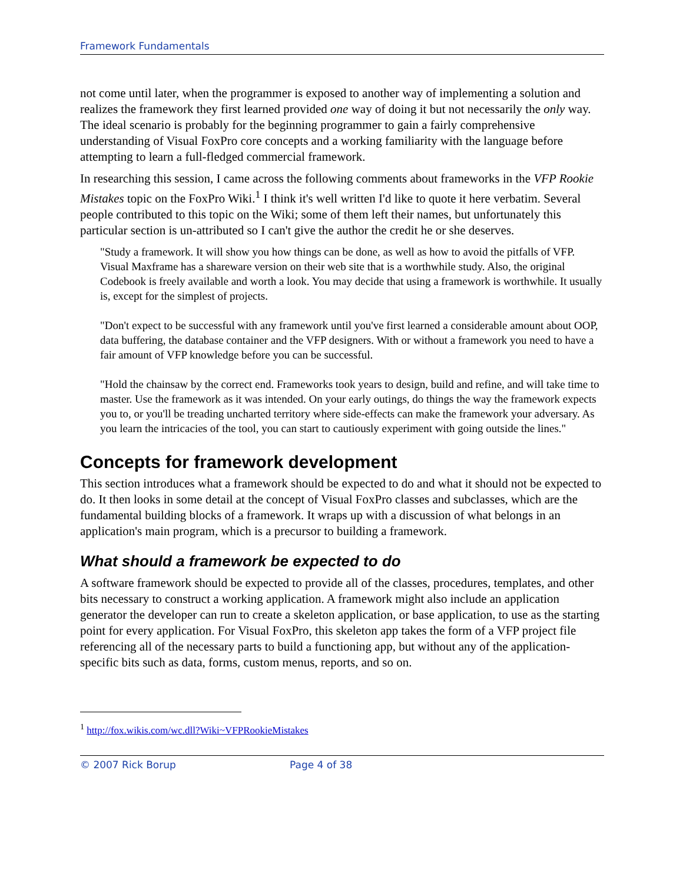Framework Fundamentals
not come until later, when the programmer is exposed to another way of implementing a solution and realizes the framework they first learned provided one way of doing it but not necessarily the only way. The ideal scenario is probably for the beginning programmer to gain a fairly comprehensive understanding of Visual FoxPro core concepts and a working familiarity with the language before attempting to learn a full-fledged commercial framework.
In researching this session, I came across the following comments about frameworks in the VFP Rookie Mistakes topic on the FoxPro Wiki.<sup>1</sup> I think it's well written I'd like to quote it here verbatim. Several people contributed to this topic on the Wiki; some of them left their names, but unfortunately this particular section is un-attributed so I can't give the author the credit he or she deserves.
"Study a framework. It will show you how things can be done, as well as how to avoid the pitfalls of VFP. Visual Maxframe has a shareware version on their web site that is a worthwhile study. Also, the original Codebook is freely available and worth a look. You may decide that using a framework is worthwhile. It usually is, except for the simplest of projects.
"Don't expect to be successful with any framework until you've first learned a considerable amount about OOP, data buffering, the database container and the VFP designers. With or without a framework you need to have a fair amount of VFP knowledge before you can be successful.
"Hold the chainsaw by the correct end. Frameworks took years to design, build and refine, and will take time to master. Use the framework as it was intended. On your early outings, do things the way the framework expects you to, or you'll be treading uncharted territory where side-effects can make the framework your adversary. As you learn the intricacies of the tool, you can start to cautiously experiment with going outside the lines."
Concepts for framework development
This section introduces what a framework should be expected to do and what it should not be expected to do. It then looks in some detail at the concept of Visual FoxPro classes and subclasses, which are the fundamental building blocks of a framework. It wraps up with a discussion of what belongs in an application's main program, which is a precursor to building a framework.
What should a framework be expected to do
A software framework should be expected to provide all of the classes, procedures, templates, and other bits necessary to construct a working application. A framework might also include an application generator the developer can run to create a skeleton application, or base application, to use as the starting point for every application. For Visual FoxPro, this skeleton app takes the form of a VFP project file referencing all of the necessary parts to build a functioning app, but without any of the application-specific bits such as data, forms, custom menus, reports, and so on.
<sup>1</sup> http://fox.wikis.com/wc.dll?Wiki~VFPRookieMistakes
© 2007 Rick Borup Page 4 of 38